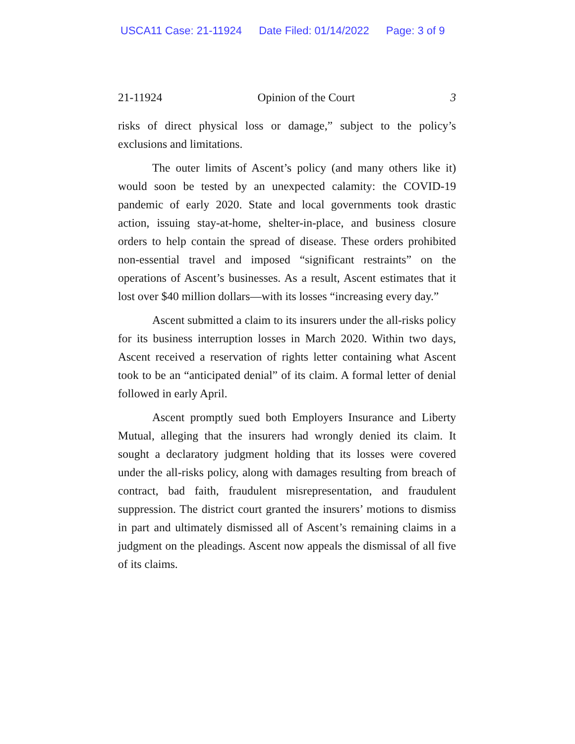USCA11 Case: 21-11924 Date Filed: 01/14/2022 Page: 3 of 9
21-11924 Opinion of the Court 3
risks of direct physical loss or damage,” subject to the policy’s exclusions and limitations.
The outer limits of Ascent’s policy (and many others like it) would soon be tested by an unexpected calamity: the COVID-19 pandemic of early 2020. State and local governments took drastic action, issuing stay-at-home, shelter-in-place, and business closure orders to help contain the spread of disease. These orders prohibited non-essential travel and imposed “significant restraints” on the operations of Ascent’s businesses. As a result, Ascent estimates that it lost over $40 million dollars—with its losses “increasing every day.”
Ascent submitted a claim to its insurers under the all-risks policy for its business interruption losses in March 2020. Within two days, Ascent received a reservation of rights letter containing what Ascent took to be an “anticipated denial” of its claim. A formal letter of denial followed in early April.
Ascent promptly sued both Employers Insurance and Liberty Mutual, alleging that the insurers had wrongly denied its claim. It sought a declaratory judgment holding that its losses were covered under the all-risks policy, along with damages resulting from breach of contract, bad faith, fraudulent misrepresentation, and fraudulent suppression. The district court granted the insurers’ motions to dismiss in part and ultimately dismissed all of Ascent’s remaining claims in a judgment on the pleadings. Ascent now appeals the dismissal of all five of its claims.